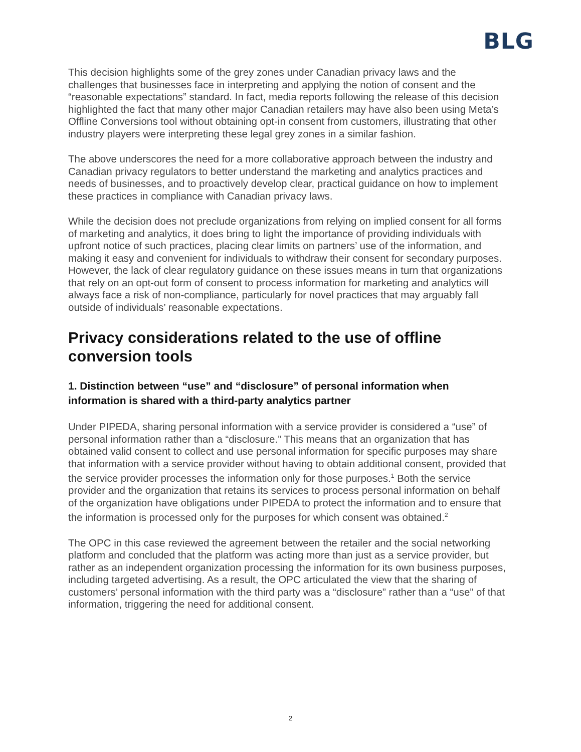BLG
This decision highlights some of the grey zones under Canadian privacy laws and the challenges that businesses face in interpreting and applying the notion of consent and the “reasonable expectations” standard. In fact, media reports following the release of this decision highlighted the fact that many other major Canadian retailers may have also been using Meta’s Offline Conversions tool without obtaining opt-in consent from customers, illustrating that other industry players were interpreting these legal grey zones in a similar fashion.
The above underscores the need for a more collaborative approach between the industry and Canadian privacy regulators to better understand the marketing and analytics practices and needs of businesses, and to proactively develop clear, practical guidance on how to implement these practices in compliance with Canadian privacy laws.
While the decision does not preclude organizations from relying on implied consent for all forms of marketing and analytics, it does bring to light the importance of providing individuals with upfront notice of such practices, placing clear limits on partners’ use of the information, and making it easy and convenient for individuals to withdraw their consent for secondary purposes. However, the lack of clear regulatory guidance on these issues means in turn that organizations that rely on an opt-out form of consent to process information for marketing and analytics will always face a risk of non-compliance, particularly for novel practices that may arguably fall outside of individuals’ reasonable expectations.
Privacy considerations related to the use of offline conversion tools
1. Distinction between “use” and “disclosure” of personal information when information is shared with a third-party analytics partner
Under PIPEDA, sharing personal information with a service provider is considered a “use” of personal information rather than a “disclosure.” This means that an organization that has obtained valid consent to collect and use personal information for specific purposes may share that information with a service provider without having to obtain additional consent, provided that the service provider processes the information only for those purposes.<sup>1</sup> Both the service provider and the organization that retains its services to process personal information on behalf of the organization have obligations under PIPEDA to protect the information and to ensure that the information is processed only for the purposes for which consent was obtained.<sup>2</sup>
The OPC in this case reviewed the agreement between the retailer and the social networking platform and concluded that the platform was acting more than just as a service provider, but rather as an independent organization processing the information for its own business purposes, including targeted advertising. As a result, the OPC articulated the view that the sharing of customers’ personal information with the third party was a “disclosure” rather than a “use” of that information, triggering the need for additional consent.
2